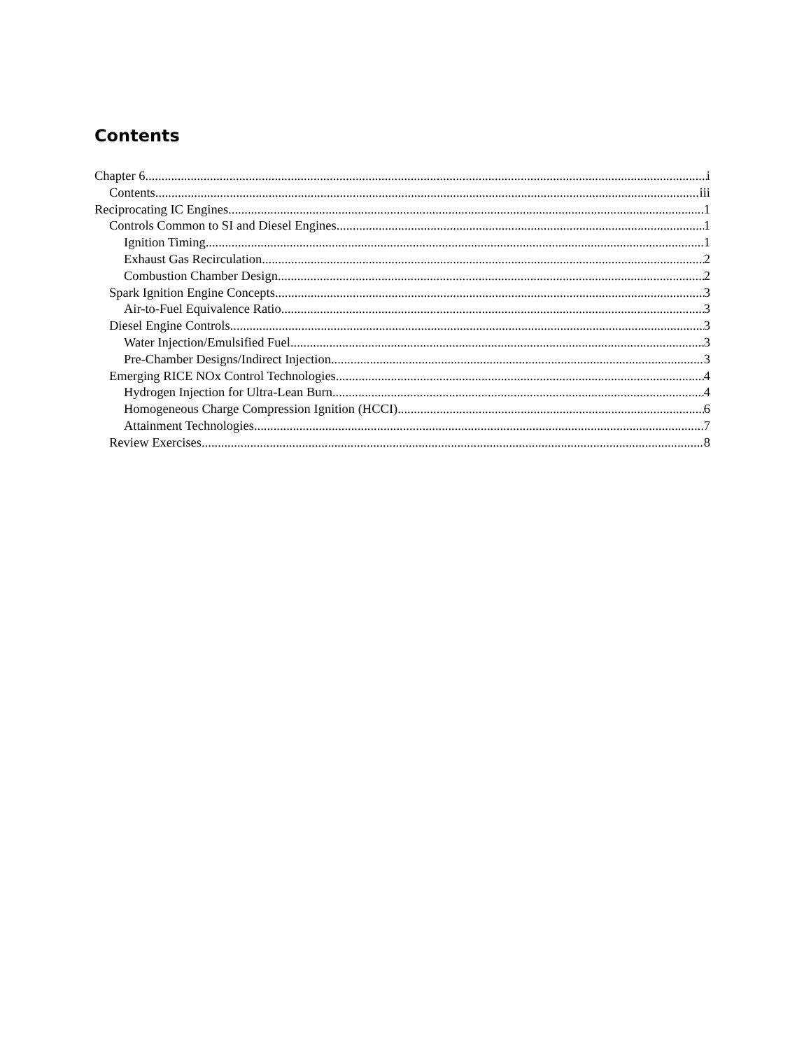Contents
Chapter 6 i
Contents iii
Reciprocating IC Engines 1
Controls Common to SI and Diesel Engines 1
Ignition Timing 1
Exhaust Gas Recirculation 2
Combustion Chamber Design 2
Spark Ignition Engine Concepts 3
Air-to-Fuel Equivalence Ratio 3
Diesel Engine Controls 3
Water Injection/Emulsified Fuel 3
Pre-Chamber Designs/Indirect Injection 3
Emerging RICE NOx Control Technologies 4
Hydrogen Injection for Ultra-Lean Burn 4
Homogeneous Charge Compression Ignition (HCCI) 6
Attainment Technologies 7
Review Exercises 8